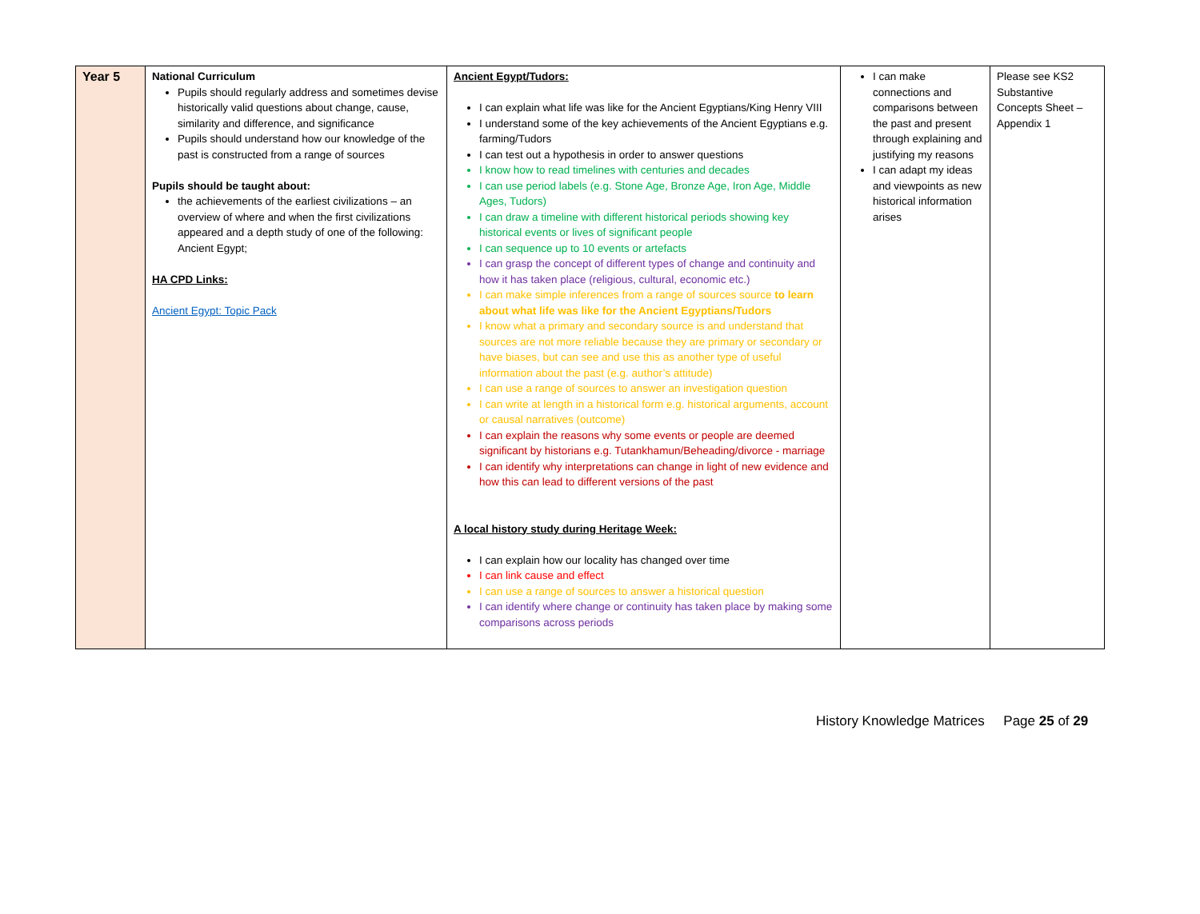| Year 5 | National Curriculum Pupils should regularly address and sometimes devise historically valid questions about change, cause, similarity and difference, and significance Pupils should understand how our knowledge of the past is constructed from a range of sources Pupils should be taught about: the achievements of the earliest civilizations – an overview of where and when the first civilizations appeared and a depth study of one of the following: Ancient Egypt; HA CPD Links: Ancient Egypt: Topic Pack | Ancient Egypt/Tudors: I can explain what life was like for the Ancient Egyptians/King Henry VIII I understand some of the key achievements of the Ancient Egyptians e.g. farming/Tudors I can test out a hypothesis in order to answer questions I know how to read timelines with centuries and decades I can use period labels (e.g. Stone Age, Bronze Age, Iron Age, Middle Ages, Tudors) I can draw a timeline with different historical periods showing key historical events or lives of significant people I can sequence up to 10 events or artefacts I can grasp the concept of different types of change and continuity and how it has taken place (religious, cultural, economic etc.) I can make simple inferences from a range of sources source to learn about what life was like for the Ancient Egyptians/Tudors I know what a primary and secondary source is and understand that sources are not more reliable because they are primary or secondary or have biases, but can see and use this as another type of useful information about the past (e.g. author’s attitude) I can use a range of sources to answer an investigation question I can write at length in a historical form e.g. historical arguments, account or causal narratives (outcome) I can explain the reasons why some events or people are deemed significant by historians e.g. Tutankhamun/Beheading/divorce - marriage I can identify why interpretations can change in light of new evidence and how this can lead to different versions of the past A local history study during Heritage Week: I can explain how our locality has changed over time I can link cause and effect I can use a range of sources to answer a historical question I can identify where change or continuity has taken place by making some comparisons across periods | I can make connections and comparisons between the past and present through explaining and justifying my reasons I can adapt my ideas and viewpoints as new historical information arises | Please see KS2 Substantive Concepts Sheet – Appendix 1 |
History Knowledge Matrices Page 25 of 29